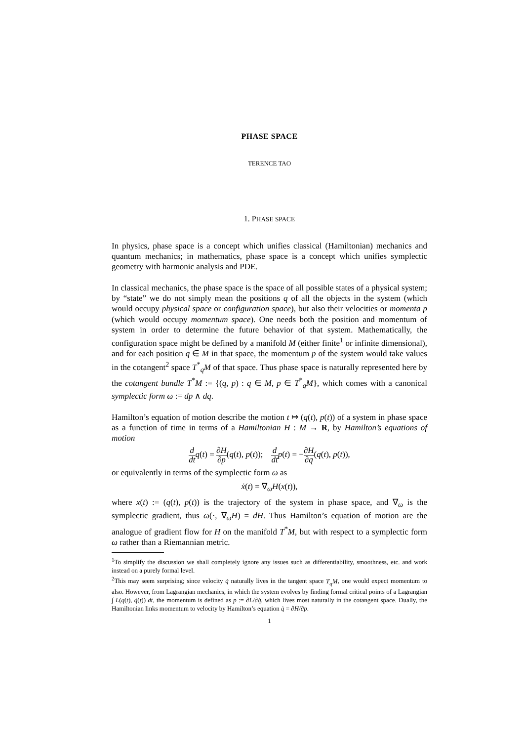PHASE SPACE
TERENCE TAO
1. PHASE SPACE
In physics, phase space is a concept which unifies classical (Hamiltonian) mechanics and quantum mechanics; in mathematics, phase space is a concept which unifies symplectic geometry with harmonic analysis and PDE.
In classical mechanics, the phase space is the space of all possible states of a physical system; by “state” we do not simply mean the positions q of all the objects in the system (which would occupy physical space or configuration space), but also their velocities or momenta p (which would occupy momentum space). One needs both the position and momentum of system in order to determine the future behavior of that system. Mathematically, the configuration space might be defined by a manifold M (either finite<sup>1</sup> or infinite dimensional), and for each position q ∈ M in that space, the momentum p of the system would take values in the cotangent<sup>2</sup> space T<sup>*</sup><sub>q</sub>M of that space. Thus phase space is naturally represented here by the cotangent bundle T<sup>*</sup>M := {(q, p) : q ∈ M, p ∈ T<sup>*</sup><sub>q</sub>M}, which comes with a canonical symplectic form ω := dp ∧ dq.
Hamilton’s equation of motion describe the motion t ↦ (q(t), p(t)) of a system in phase space as a function of time in terms of a Hamiltonian H : M → R, by Hamilton’s equations of motion
d dt q(t) = ∂H ∂p(q(t), p(t)); d dt p(t) = −∂H ∂q(q(t), p(t)),
or equivalently in terms of the symplectic form ω as
ẋ(t) = ∇<sub>ω</sub>H(x(t)),
where x(t) := (q(t), p(t)) is the trajectory of the system in phase space, and ∇<sub>ω</sub> is the symplectic gradient, thus ω(·, ∇<sub>ω</sub>H) = dH. Thus Hamilton’s equation of motion are the analogue of gradient flow for H on the manifold T<sup>*</sup>M, but with respect to a symplectic form ω rather than a Riemannian metric.
<sup>1</sup> To simplify the discussion we shall completely ignore any issues such as differentiability, smoothness, etc. and work instead on a purely formal level.
<sup>2</sup> This may seem surprising; since velocity q̇ naturally lives in the tangent space T<sub>q</sub>M, one would expect momentum to also. However, from Lagrangian mechanics, in which the system evolves by finding formal critical points of a Lagrangian ∫ L(q(t), q̇(t)) dt, the momentum is defined as p := ∂L/∂q̇, which lives most naturally in the cotangent space. Dually, the Hamiltonian links momentum to velocity by Hamilton’s equation q̇ = ∂H/∂p.
1